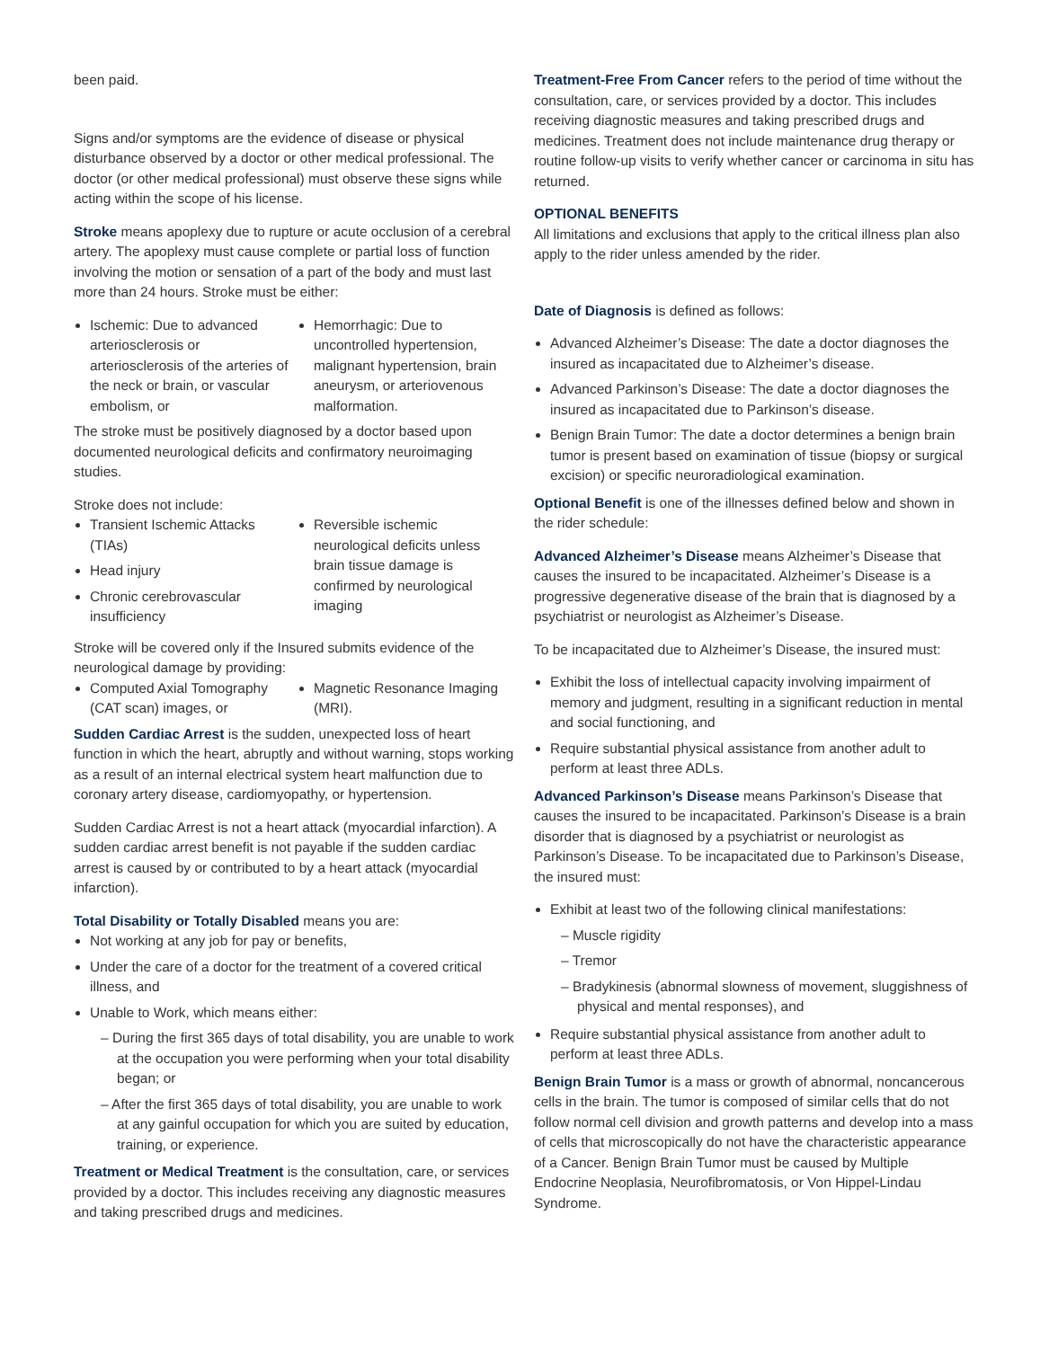been paid.
Signs and/or symptoms are the evidence of disease or physical disturbance observed by a doctor or other medical professional. The doctor (or other medical professional) must observe these signs while acting within the scope of his license.
Stroke means apoplexy due to rupture or acute occlusion of a cerebral artery. The apoplexy must cause complete or partial loss of function involving the motion or sensation of a part of the body and must last more than 24 hours. Stroke must be either:
Ischemic: Due to advanced arteriosclerosis or arteriosclerosis of the arteries of the neck or brain, or vascular embolism, or
Hemorrhagic: Due to uncontrolled hypertension, malignant hypertension, brain aneurysm, or arteriovenous malformation.
The stroke must be positively diagnosed by a doctor based upon documented neurological deficits and confirmatory neuroimaging studies.
Stroke does not include:
Transient Ischemic Attacks (TIAs)
Head injury
Chronic cerebrovascular insufficiency
Reversible ischemic neurological deficits unless brain tissue damage is confirmed by neurological imaging
Stroke will be covered only if the Insured submits evidence of the neurological damage by providing:
Computed Axial Tomography (CAT scan) images, or
Magnetic Resonance Imaging (MRI).
Sudden Cardiac Arrest is the sudden, unexpected loss of heart function in which the heart, abruptly and without warning, stops working as a result of an internal electrical system heart malfunction due to coronary artery disease, cardiomyopathy, or hypertension.
Sudden Cardiac Arrest is not a heart attack (myocardial infarction). A sudden cardiac arrest benefit is not payable if the sudden cardiac arrest is caused by or contributed to by a heart attack (myocardial infarction).
Total Disability or Totally Disabled means you are:
Not working at any job for pay or benefits,
Under the care of a doctor for the treatment of a covered critical illness, and
Unable to Work, which means either:
– During the first 365 days of total disability, you are unable to work at the occupation you were performing when your total disability began; or
– After the first 365 days of total disability, you are unable to work at any gainful occupation for which you are suited by education, training, or experience.
Treatment or Medical Treatment is the consultation, care, or services provided by a doctor. This includes receiving any diagnostic measures and taking prescribed drugs and medicines.
Treatment-Free From Cancer refers to the period of time without the consultation, care, or services provided by a doctor. This includes receiving diagnostic measures and taking prescribed drugs and medicines. Treatment does not include maintenance drug therapy or routine follow-up visits to verify whether cancer or carcinoma in situ has returned.
OPTIONAL BENEFITS
All limitations and exclusions that apply to the critical illness plan also apply to the rider unless amended by the rider.
Date of Diagnosis is defined as follows:
Advanced Alzheimer’s Disease: The date a doctor diagnoses the insured as incapacitated due to Alzheimer’s disease.
Advanced Parkinson’s Disease: The date a doctor diagnoses the insured as incapacitated due to Parkinson’s disease.
Benign Brain Tumor: The date a doctor determines a benign brain tumor is present based on examination of tissue (biopsy or surgical excision) or specific neuroradiological examination.
Optional Benefit is one of the illnesses defined below and shown in the rider schedule:
Advanced Alzheimer’s Disease means Alzheimer’s Disease that causes the insured to be incapacitated. Alzheimer’s Disease is a progressive degenerative disease of the brain that is diagnosed by a psychiatrist or neurologist as Alzheimer’s Disease.
To be incapacitated due to Alzheimer’s Disease, the insured must:
Exhibit the loss of intellectual capacity involving impairment of memory and judgment, resulting in a significant reduction in mental and social functioning, and
Require substantial physical assistance from another adult to perform at least three ADLs.
Advanced Parkinson’s Disease means Parkinson’s Disease that causes the insured to be incapacitated. Parkinson’s Disease is a brain disorder that is diagnosed by a psychiatrist or neurologist as Parkinson’s Disease. To be incapacitated due to Parkinson’s Disease, the insured must:
Exhibit at least two of the following clinical manifestations:
– Muscle rigidity
– Tremor
– Bradykinesis (abnormal slowness of movement, sluggishness of physical and mental responses), and
Require substantial physical assistance from another adult to perform at least three ADLs.
Benign Brain Tumor is a mass or growth of abnormal, noncancerous cells in the brain. The tumor is composed of similar cells that do not follow normal cell division and growth patterns and develop into a mass of cells that microscopically do not have the characteristic appearance of a Cancer. Benign Brain Tumor must be caused by Multiple Endocrine Neoplasia, Neurofibromatosis, or Von Hippel-Lindau Syndrome.